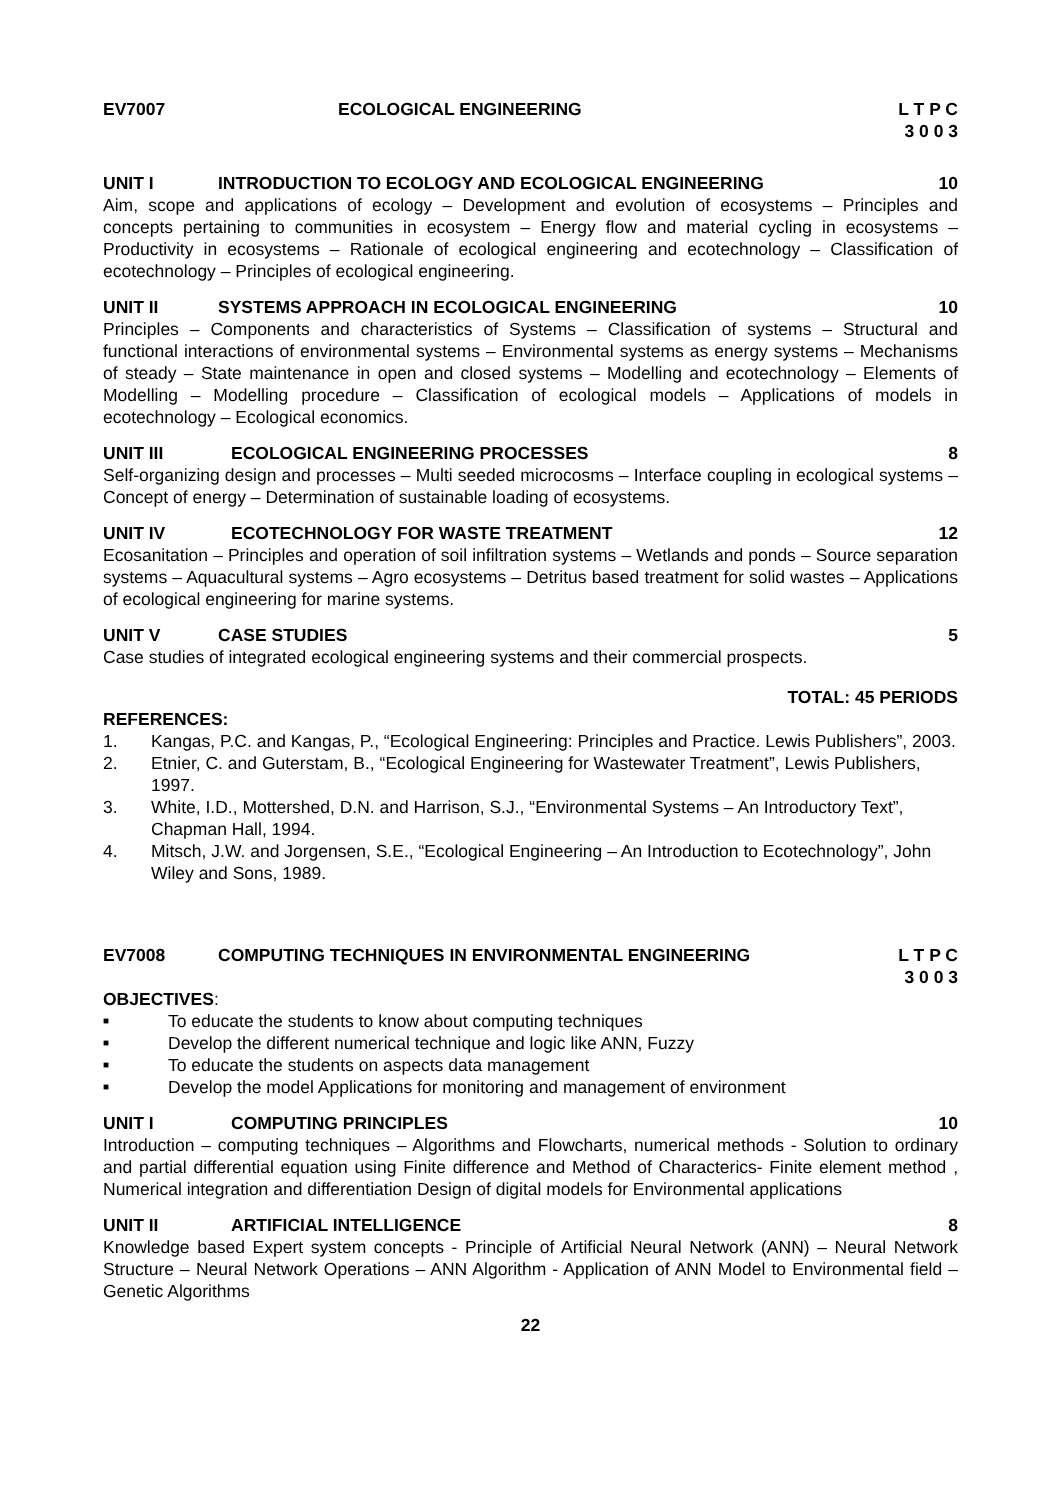EV7007 ECOLOGICAL ENGINEERING L T P C
3 0 0 3
UNIT I INTRODUCTION TO ECOLOGY AND ECOLOGICAL ENGINEERING 10
Aim, scope and applications of ecology – Development and evolution of ecosystems – Principles and concepts pertaining to communities in ecosystem – Energy flow and material cycling in ecosystems – Productivity in ecosystems – Rationale of ecological engineering and ecotechnology – Classification of ecotechnology – Principles of ecological engineering.
UNIT II SYSTEMS APPROACH IN ECOLOGICAL ENGINEERING 10
Principles – Components and characteristics of Systems – Classification of systems – Structural and functional interactions of environmental systems – Environmental systems as energy systems – Mechanisms of steady – State maintenance in open and closed systems – Modelling and ecotechnology – Elements of Modelling – Modelling procedure – Classification of ecological models – Applications of models in ecotechnology – Ecological economics.
UNIT III ECOLOGICAL ENGINEERING PROCESSES 8
Self-organizing design and processes – Multi seeded microcosms – Interface coupling in ecological systems – Concept of energy – Determination of sustainable loading of ecosystems.
UNIT IV ECOTECHNOLOGY FOR WASTE TREATMENT 12
Ecosanitation – Principles and operation of soil infiltration systems – Wetlands and ponds – Source separation systems – Aquacultural systems – Agro ecosystems – Detritus based treatment for solid wastes – Applications of ecological engineering for marine systems.
UNIT V CASE STUDIES 5
Case studies of integrated ecological engineering systems and their commercial prospects.
TOTAL: 45 PERIODS
REFERENCES:
1. Kangas, P.C. and Kangas, P., “Ecological Engineering: Principles and Practice. Lewis Publishers”, 2003.
2. Etnier, C. and Guterstam, B., “Ecological Engineering for Wastewater Treatment”, Lewis Publishers, 1997.
3. White, I.D., Mottershed, D.N. and Harrison, S.J., “Environmental Systems – An Introductory Text”, Chapman Hall, 1994.
4. Mitsch, J.W. and Jorgensen, S.E., “Ecological Engineering – An Introduction to Ecotechnology”, John Wiley and Sons, 1989.
EV7008 COMPUTING TECHNIQUES IN ENVIRONMENTAL ENGINEERING L T P C
3 0 0 3
OBJECTIVES:
■ To educate the students to know about computing techniques
■ Develop the different numerical technique and logic like ANN, Fuzzy
■ To educate the students on aspects data management
■ Develop the model Applications for monitoring and management of environment
UNIT I COMPUTING PRINCIPLES 10
Introduction – computing techniques – Algorithms and Flowcharts, numerical methods - Solution to ordinary and partial differential equation using Finite difference and Method of Characterics- Finite element method , Numerical integration and differentiation Design of digital models for Environmental applications
UNIT II ARTIFICIAL INTELLIGENCE 8
Knowledge based Expert system concepts - Principle of Artificial Neural Network (ANN) – Neural Network Structure – Neural Network Operations – ANN Algorithm - Application of ANN Model to Environmental field – Genetic Algorithms
22